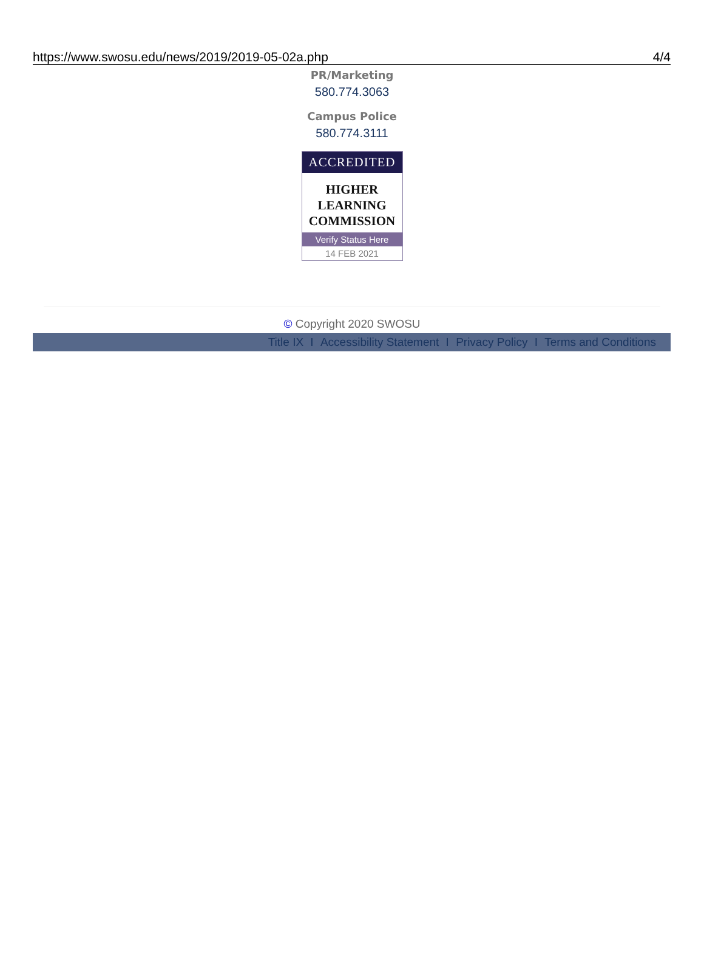https://www.swosu.edu/news/2019/2019-05-02a.php 4/4
PR/Marketing
580.774.3063
Campus Police
580.774.3111
ACCREDITED
HIGHER
LEARNING
COMMISSION
Verify Status Here
14 FEB 2021
© Copyright 2020 SWOSU
Title IX I Accessibility Statement I Privacy Policy I Terms and Conditions